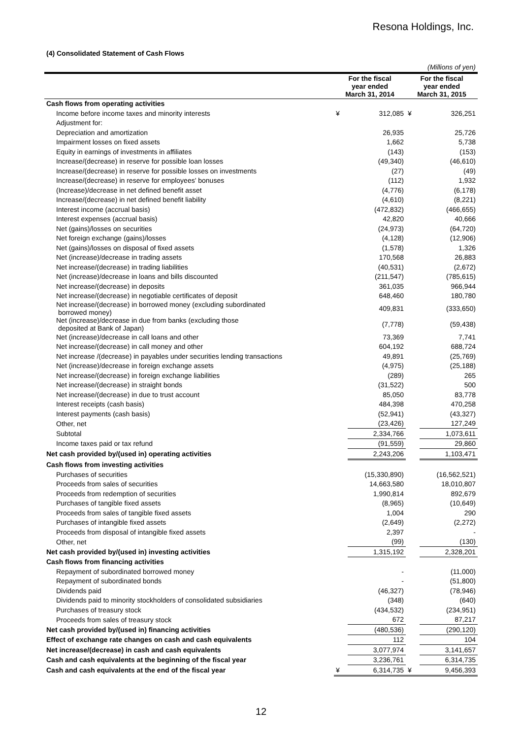Resona Holdings, Inc.
(4) Consolidated Statement of Cash Flows
| (Millions of yen) | | | | |
| | For the fiscal year ended March 31, 2014 | | For the fiscal year ended March 31, 2015 | |
| Cash flows from operating activities | | | | |
| Income before income taxes and minority interests | ¥ | 312,085 | ¥ | 326,251 |
| Adjustment for: | | | | |
| Depreciation and amortization | | 26,935 | | 25,726 |
| Impairment losses on fixed assets | | 1,662 | | 5,738 |
| Equity in earnings of investments in affiliates | | (143) | | (153) |
| Increase/(decrease) in reserve for possible loan losses | | (49,340) | | (46,610) |
| Increase/(decrease) in reserve for possible losses on investments | | (27) | | (49) |
| Increase/(decrease) in reserve for employees' bonuses | | (112) | | 1,932 |
| (Increase)/decrease in net defined benefit asset | | (4,776) | | (6,178) |
| Increase/(decrease) in net defined benefit liability | | (4,610) | | (8,221) |
| Interest income (accrual basis) | | (472,832) | | (466,655) |
| Interest expenses (accrual basis) | | 42,820 | | 40,666 |
| Net (gains)/losses on securities | | (24,973) | | (64,720) |
| Net foreign exchange (gains)/losses | | (4,128) | | (12,906) |
| Net (gains)/losses on disposal of fixed assets | | (1,578) | | 1,326 |
| Net (increase)/decrease in trading assets | | 170,568 | | 26,883 |
| Net increase/(decrease) in trading liabilities | | (40,531) | | (2,672) |
| Net (increase)/decrease in loans and bills discounted | | (211,547) | | (785,615) |
| Net increase/(decrease) in deposits | | 361,035 | | 966,944 |
| Net increase/(decrease) in negotiable certificates of deposit | | 648,460 | | 180,780 |
| Net increase/(decrease) in borrowed money (excluding subordinated borrowed money) | | 409,831 | | (333,650) |
| Net (increase)/decrease in due from banks (excluding those deposited at Bank of Japan) | | (7,778) | | (59,438) |
| Net (increase)/decrease in call loans and other | | 73,369 | | 7,741 |
| Net increase/(decrease) in call money and other | | 604,192 | | 688,724 |
| Net increase /(decrease) in payables under securities lending transactions | | 49,891 | | (25,769) |
| Net (increase)/decrease in foreign exchange assets | | (4,975) | | (25,188) |
| Net increase/(decrease) in foreign exchange liabilities | | (289) | | 265 |
| Net increase/(decrease) in straight bonds | | (31,522) | | 500 |
| Net increase/(decrease) in due to trust account | | 85,050 | | 83,778 |
| Interest receipts (cash basis) | | 484,398 | | 470,258 |
| Interest payments (cash basis) | | (52,941) | | (43,327) |
| Other, net | | (23,426) | | 127,249 |
| Subtotal | | 2,334,766 | | 1,073,611 |
| Income taxes paid or tax refund | | (91,559) | | 29,860 |
| Net cash provided by/(used in) operating activities | | 2,243,206 | | 1,103,471 |
| Cash flows from investing activities | | | | |
| Purchases of securities | | (15,330,890) | | (16,562,521) |
| Proceeds from sales of securities | | 14,663,580 | | 18,010,807 |
| Proceeds from redemption of securities | | 1,990,814 | | 892,679 |
| Purchases of tangible fixed assets | | (8,965) | | (10,649) |
| Proceeds from sales of tangible fixed assets | | 1,004 | | 290 |
| Purchases of intangible fixed assets | | (2,649) | | (2,272) |
| Proceeds from disposal of intangible fixed assets | | 2,397 | | - |
| Other, net | | (99) | | (130) |
| Net cash provided by/(used in) investing activities | | 1,315,192 | | 2,328,201 |
| Cash flows from financing activities | | | | |
| Repayment of subordinated borrowed money | | - | | (11,000) |
| Repayment of subordinated bonds | | - | | (51,800) |
| Dividends paid | | (46,327) | | (78,946) |
| Dividends paid to minority stockholders of consolidated subsidiaries | | (348) | | (640) |
| Purchases of treasury stock | | (434,532) | | (234,951) |
| Proceeds from sales of treasury stock | | 672 | | 87,217 |
| Net cash provided by/(used in) financing activities | | (480,536) | | (290,120) |
| Effect of exchange rate changes on cash and cash equivalents | | 112 | | 104 |
| Net increase/(decrease) in cash and cash equivalents | | 3,077,974 | | 3,141,657 |
| Cash and cash equivalents at the beginning of the fiscal year | | 3,236,761 | | 6,314,735 |
| Cash and cash equivalents at the end of the fiscal year | ¥ | 6,314,735 | ¥ | 9,456,393 |
12